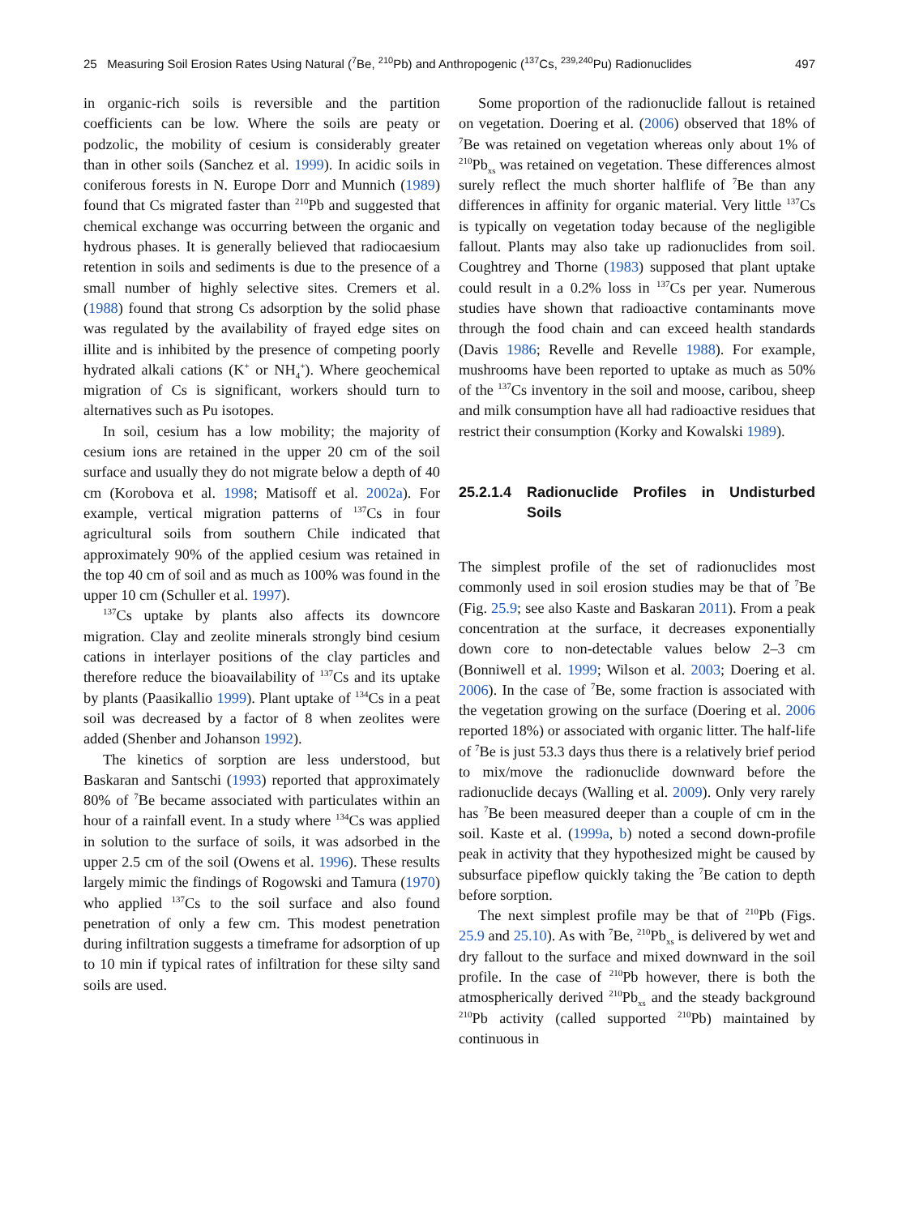25 Measuring Soil Erosion Rates Using Natural (<sup>7</sup>Be, <sup>210</sup>Pb) and Anthropogenic (<sup>137</sup>Cs, <sup>239,240</sup>Pu) Radionuclides 497
in organic-rich soils is reversible and the partition coefficients can be low. Where the soils are peaty or podzolic, the mobility of cesium is considerably greater than in other soils (Sanchez et al. 1999). In acidic soils in coniferous forests in N. Europe Dorr and Munnich (1989) found that Cs migrated faster than <sup>210</sup>Pb and suggested that chemical exchange was occurring between the organic and hydrous phases. It is generally believed that radiocaesium retention in soils and sediments is due to the presence of a small number of highly selective sites. Cremers et al. (1988) found that strong Cs adsorption by the solid phase was regulated by the availability of frayed edge sites on illite and is inhibited by the presence of competing poorly hydrated alkali cations (K<sup>+</sup> or NH<sub>4</sub><sup>+</sup>). Where geochemical migration of Cs is significant, workers should turn to alternatives such as Pu isotopes.
In soil, cesium has a low mobility; the majority of cesium ions are retained in the upper 20 cm of the soil surface and usually they do not migrate below a depth of 40 cm (Korobova et al. 1998; Matisoff et al. 2002a). For example, vertical migration patterns of <sup>137</sup>Cs in four agricultural soils from southern Chile indicated that approximately 90% of the applied cesium was retained in the top 40 cm of soil and as much as 100% was found in the upper 10 cm (Schuller et al. 1997).
<sup>137</sup>Cs uptake by plants also affects its downcore migration. Clay and zeolite minerals strongly bind cesium cations in interlayer positions of the clay particles and therefore reduce the bioavailability of <sup>137</sup>Cs and its uptake by plants (Paasikallio 1999). Plant uptake of <sup>134</sup>Cs in a peat soil was decreased by a factor of 8 when zeolites were added (Shenber and Johanson 1992).
The kinetics of sorption are less understood, but Baskaran and Santschi (1993) reported that approximately 80% of <sup>7</sup>Be became associated with particulates within an hour of a rainfall event. In a study where <sup>134</sup>Cs was applied in solution to the surface of soils, it was adsorbed in the upper 2.5 cm of the soil (Owens et al. 1996). These results largely mimic the findings of Rogowski and Tamura (1970) who applied <sup>137</sup>Cs to the soil surface and also found penetration of only a few cm. This modest penetration during infiltration suggests a timeframe for adsorption of up to 10 min if typical rates of infiltration for these silty sand soils are used.
Some proportion of the radionuclide fallout is retained on vegetation. Doering et al. (2006) observed that 18% of <sup>7</sup>Be was retained on vegetation whereas only about 1% of <sup>210</sup>Pb<sub>xs</sub> was retained on vegetation. These differences almost surely reflect the much shorter halflife of <sup>7</sup>Be than any differences in affinity for organic material. Very little <sup>137</sup>Cs is typically on vegetation today because of the negligible fallout. Plants may also take up radionuclides from soil. Coughtrey and Thorne (1983) supposed that plant uptake could result in a 0.2% loss in <sup>137</sup>Cs per year. Numerous studies have shown that radioactive contaminants move through the food chain and can exceed health standards (Davis 1986; Revelle and Revelle 1988). For example, mushrooms have been reported to uptake as much as 50% of the <sup>137</sup>Cs inventory in the soil and moose, caribou, sheep and milk consumption have all had radioactive residues that restrict their consumption (Korky and Kowalski 1989).
25.2.1.4 Radionuclide Profiles in Undisturbed Soils
The simplest profile of the set of radionuclides most commonly used in soil erosion studies may be that of <sup>7</sup>Be (Fig. 25.9; see also Kaste and Baskaran 2011). From a peak concentration at the surface, it decreases exponentially down core to non-detectable values below 2–3 cm (Bonniwell et al. 1999; Wilson et al. 2003; Doering et al. 2006). In the case of <sup>7</sup>Be, some fraction is associated with the vegetation growing on the surface (Doering et al. 2006 reported 18%) or associated with organic litter. The half-life of <sup>7</sup>Be is just 53.3 days thus there is a relatively brief period to mix/move the radionuclide downward before the radionuclide decays (Walling et al. 2009). Only very rarely has <sup>7</sup>Be been measured deeper than a couple of cm in the soil. Kaste et al. (1999a, b) noted a second down-profile peak in activity that they hypothesized might be caused by subsurface pipeflow quickly taking the <sup>7</sup>Be cation to depth before sorption.
The next simplest profile may be that of <sup>210</sup>Pb (Figs. 25.9 and 25.10). As with <sup>7</sup>Be, <sup>210</sup>Pb<sub>xs</sub> is delivered by wet and dry fallout to the surface and mixed downward in the soil profile. In the case of <sup>210</sup>Pb however, there is both the atmospherically derived <sup>210</sup>Pb<sub>xs</sub> and the steady background <sup>210</sup>Pb activity (called supported <sup>210</sup>Pb) maintained by continuous in